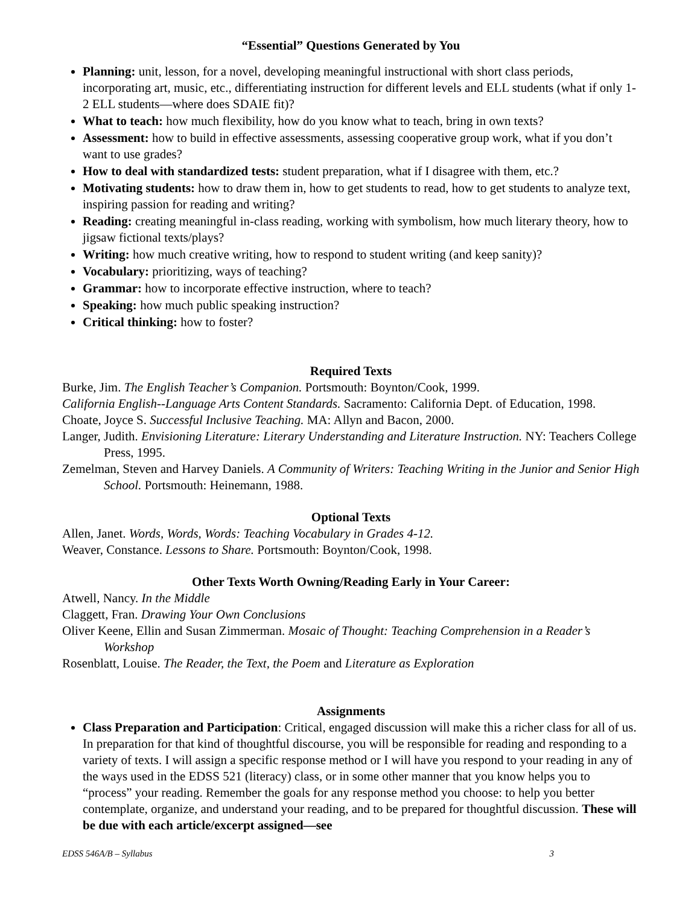“Essential” Questions Generated by You
Planning: unit, lesson, for a novel, developing meaningful instructional with short class periods, incorporating art, music, etc., differentiating instruction for different levels and ELL students (what if only 1-2 ELL students—where does SDAIE fit)?
What to teach: how much flexibility, how do you know what to teach, bring in own texts?
Assessment: how to build in effective assessments, assessing cooperative group work, what if you don’t want to use grades?
How to deal with standardized tests: student preparation, what if I disagree with them, etc.?
Motivating students: how to draw them in, how to get students to read, how to get students to analyze text, inspiring passion for reading and writing?
Reading: creating meaningful in-class reading, working with symbolism, how much literary theory, how to jigsaw fictional texts/plays?
Writing: how much creative writing, how to respond to student writing (and keep sanity)?
Vocabulary: prioritizing, ways of teaching?
Grammar: how to incorporate effective instruction, where to teach?
Speaking: how much public speaking instruction?
Critical thinking: how to foster?
Required Texts
Burke, Jim. The English Teacher’s Companion. Portsmouth: Boynton/Cook, 1999.
California English--Language Arts Content Standards. Sacramento: California Dept. of Education, 1998.
Choate, Joyce S. Successful Inclusive Teaching. MA: Allyn and Bacon, 2000.
Langer, Judith. Envisioning Literature: Literary Understanding and Literature Instruction. NY: Teachers College Press, 1995.
Zemelman, Steven and Harvey Daniels. A Community of Writers: Teaching Writing in the Junior and Senior High School. Portsmouth: Heinemann, 1988.
Optional Texts
Allen, Janet. Words, Words, Words: Teaching Vocabulary in Grades 4-12.
Weaver, Constance. Lessons to Share. Portsmouth: Boynton/Cook, 1998.
Other Texts Worth Owning/Reading Early in Your Career:
Atwell, Nancy. In the Middle
Claggett, Fran. Drawing Your Own Conclusions
Oliver Keene, Ellin and Susan Zimmerman. Mosaic of Thought: Teaching Comprehension in a Reader’s Workshop
Rosenblatt, Louise. The Reader, the Text, the Poem and Literature as Exploration
Assignments
Class Preparation and Participation: Critical, engaged discussion will make this a richer class for all of us. In preparation for that kind of thoughtful discourse, you will be responsible for reading and responding to a variety of texts. I will assign a specific response method or I will have you respond to your reading in any of the ways used in the EDSS 521 (literacy) class, or in some other manner that you know helps you to “process” your reading. Remember the goals for any response method you choose: to help you better contemplate, organize, and understand your reading, and to be prepared for thoughtful discussion. These will be due with each article/excerpt assigned—see
EDSS 546A/B – Syllabus 3